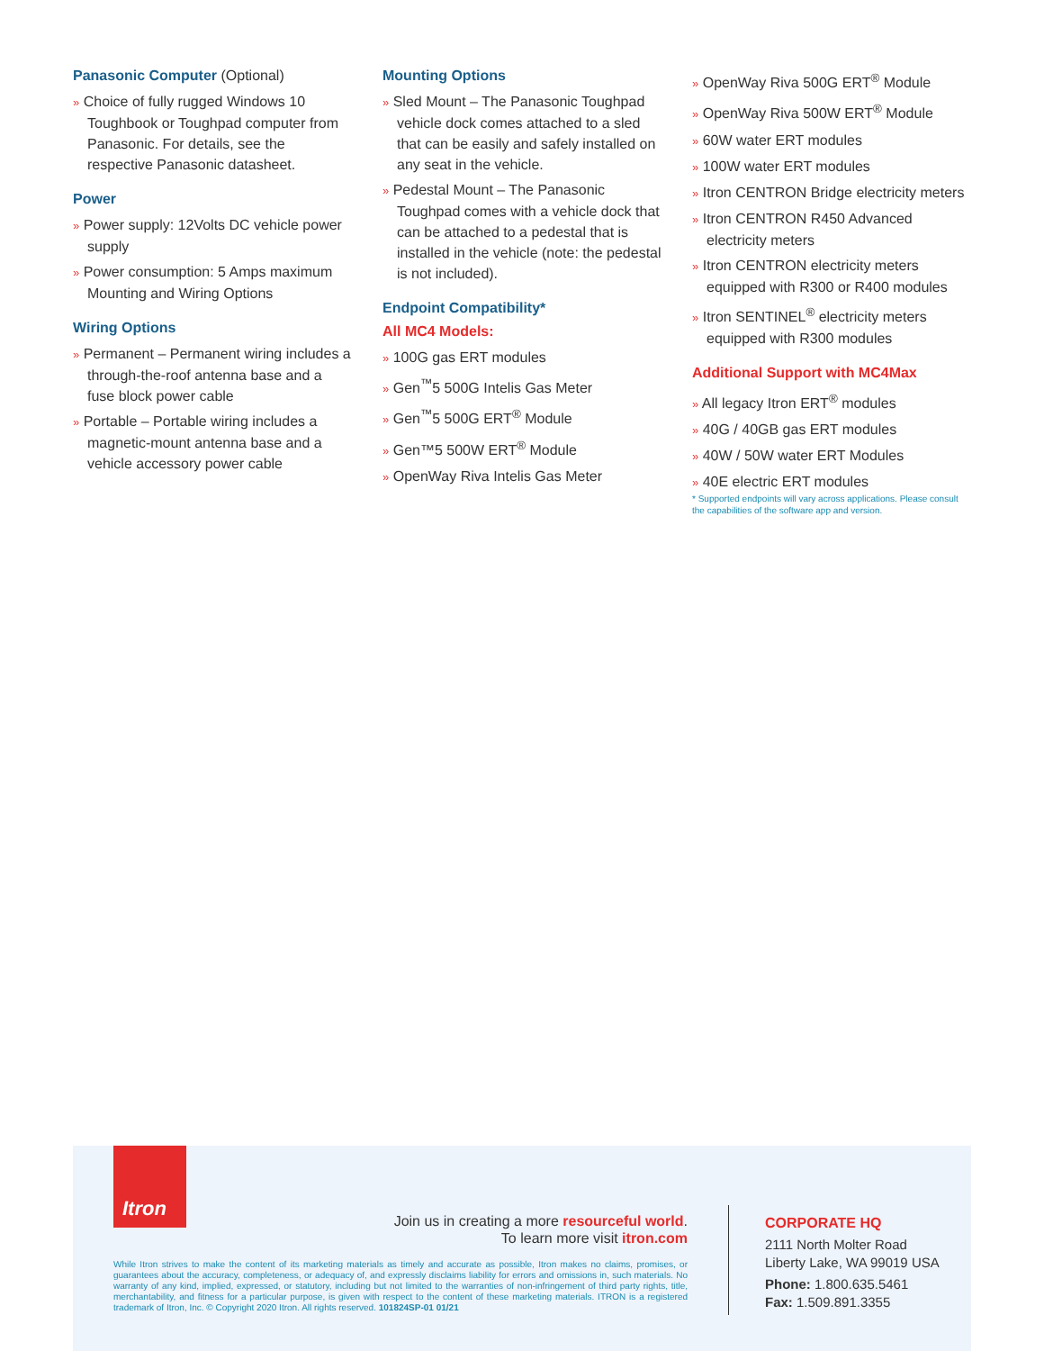Panasonic Computer (Optional)
» Choice of fully rugged Windows 10 Toughbook or Toughpad computer from Panasonic. For details, see the respective Panasonic datasheet.
Power
» Power supply: 12Volts DC vehicle power supply
» Power consumption: 5 Amps maximum Mounting and Wiring Options
Wiring Options
» Permanent – Permanent wiring includes a through-the-roof antenna base and a fuse block power cable
» Portable – Portable wiring includes a magnetic-mount antenna base and a vehicle accessory power cable
Mounting Options
» Sled Mount – The Panasonic Toughpad vehicle dock comes attached to a sled that can be easily and safely installed on any seat in the vehicle.
» Pedestal Mount – The Panasonic Toughpad comes with a vehicle dock that can be attached to a pedestal that is installed in the vehicle (note: the pedestal is not included).
Endpoint Compatibility*
All MC4 Models:
» 100G gas ERT modules
» Gen<sup>™</sup>5 500G Intelis Gas Meter
» Gen<sup>™</sup>5 500G ERT<sup>®</sup> Module
» Gen™5 500W ERT<sup>®</sup> Module
» OpenWay Riva Intelis Gas Meter
» OpenWay Riva 500G ERT<sup>®</sup> Module
» OpenWay Riva 500W ERT<sup>®</sup> Module
» 60W water ERT modules
» 100W water ERT modules
» Itron CENTRON Bridge electricity meters
» Itron CENTRON R450 Advanced electricity meters
» Itron CENTRON electricity meters equipped with R300 or R400 modules
» Itron SENTINEL<sup>®</sup> electricity meters equipped with R300 modules
Additional Support with MC4Max
» All legacy Itron ERT<sup>®</sup> modules
» 40G / 40GB gas ERT modules
» 40W / 50W water ERT Modules
» 40E electric ERT modules
* Supported endpoints will vary across applications. Please consult the capabilities of the software app and version.
Itron
Join us in creating a more resourceful world.
To learn more visit itron.com
While Itron strives to make the content of its marketing materials as timely and accurate as possible, Itron makes no claims, promises, or guarantees about the accuracy, completeness, or adequacy of, and expressly disclaims liability for errors and omissions in, such materials. No warranty of any kind, implied, expressed, or statutory, including but not limited to the warranties of non-infringement of third party rights, title, merchantability, and fitness for a particular purpose, is given with respect to the content of these marketing materials. ITRON is a registered trademark of Itron, Inc. © Copyright 2020 Itron. All rights reserved. 101824SP-01 01/21
CORPORATE HQ
2111 North Molter Road
Liberty Lake, WA 99019 USA
Phone: 1.800.635.5461
Fax: 1.509.891.3355